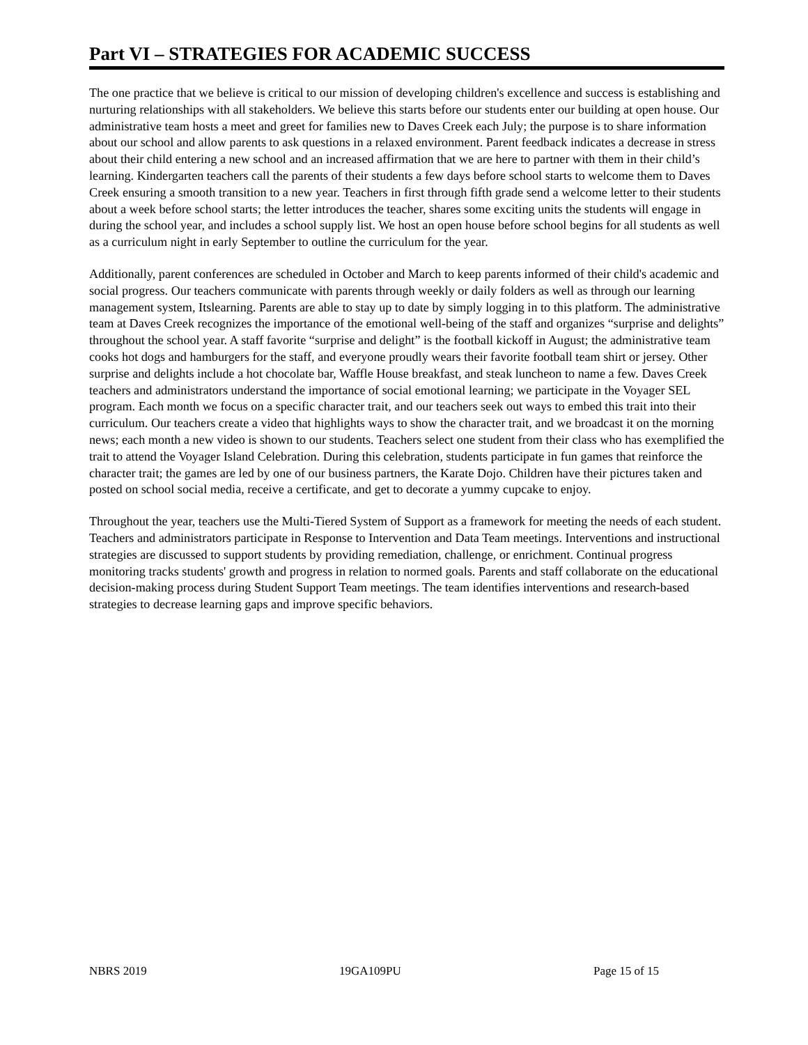Part VI – STRATEGIES FOR ACADEMIC SUCCESS
The one practice that we believe is critical to our mission of developing children's excellence and success is establishing and nurturing relationships with all stakeholders. We believe this starts before our students enter our building at open house. Our administrative team hosts a meet and greet for families new to Daves Creek each July; the purpose is to share information about our school and allow parents to ask questions in a relaxed environment. Parent feedback indicates a decrease in stress about their child entering a new school and an increased affirmation that we are here to partner with them in their child’s learning. Kindergarten teachers call the parents of their students a few days before school starts to welcome them to Daves Creek ensuring a smooth transition to a new year. Teachers in first through fifth grade send a welcome letter to their students about a week before school starts; the letter introduces the teacher, shares some exciting units the students will engage in during the school year, and includes a school supply list. We host an open house before school begins for all students as well as a curriculum night in early September to outline the curriculum for the year.
Additionally, parent conferences are scheduled in October and March to keep parents informed of their child's academic and social progress. Our teachers communicate with parents through weekly or daily folders as well as through our learning management system, Itslearning. Parents are able to stay up to date by simply logging in to this platform. The administrative team at Daves Creek recognizes the importance of the emotional well-being of the staff and organizes “surprise and delights” throughout the school year. A staff favorite “surprise and delight” is the football kickoff in August; the administrative team cooks hot dogs and hamburgers for the staff, and everyone proudly wears their favorite football team shirt or jersey. Other surprise and delights include a hot chocolate bar, Waffle House breakfast, and steak luncheon to name a few. Daves Creek teachers and administrators understand the importance of social emotional learning; we participate in the Voyager SEL program. Each month we focus on a specific character trait, and our teachers seek out ways to embed this trait into their curriculum. Our teachers create a video that highlights ways to show the character trait, and we broadcast it on the morning news; each month a new video is shown to our students. Teachers select one student from their class who has exemplified the trait to attend the Voyager Island Celebration. During this celebration, students participate in fun games that reinforce the character trait; the games are led by one of our business partners, the Karate Dojo. Children have their pictures taken and posted on school social media, receive a certificate, and get to decorate a yummy cupcake to enjoy.
Throughout the year, teachers use the Multi-Tiered System of Support as a framework for meeting the needs of each student. Teachers and administrators participate in Response to Intervention and Data Team meetings. Interventions and instructional strategies are discussed to support students by providing remediation, challenge, or enrichment. Continual progress monitoring tracks students' growth and progress in relation to normed goals. Parents and staff collaborate on the educational decision-making process during Student Support Team meetings. The team identifies interventions and research-based strategies to decrease learning gaps and improve specific behaviors.
NBRS 2019 19GA109PU Page 15 of 15